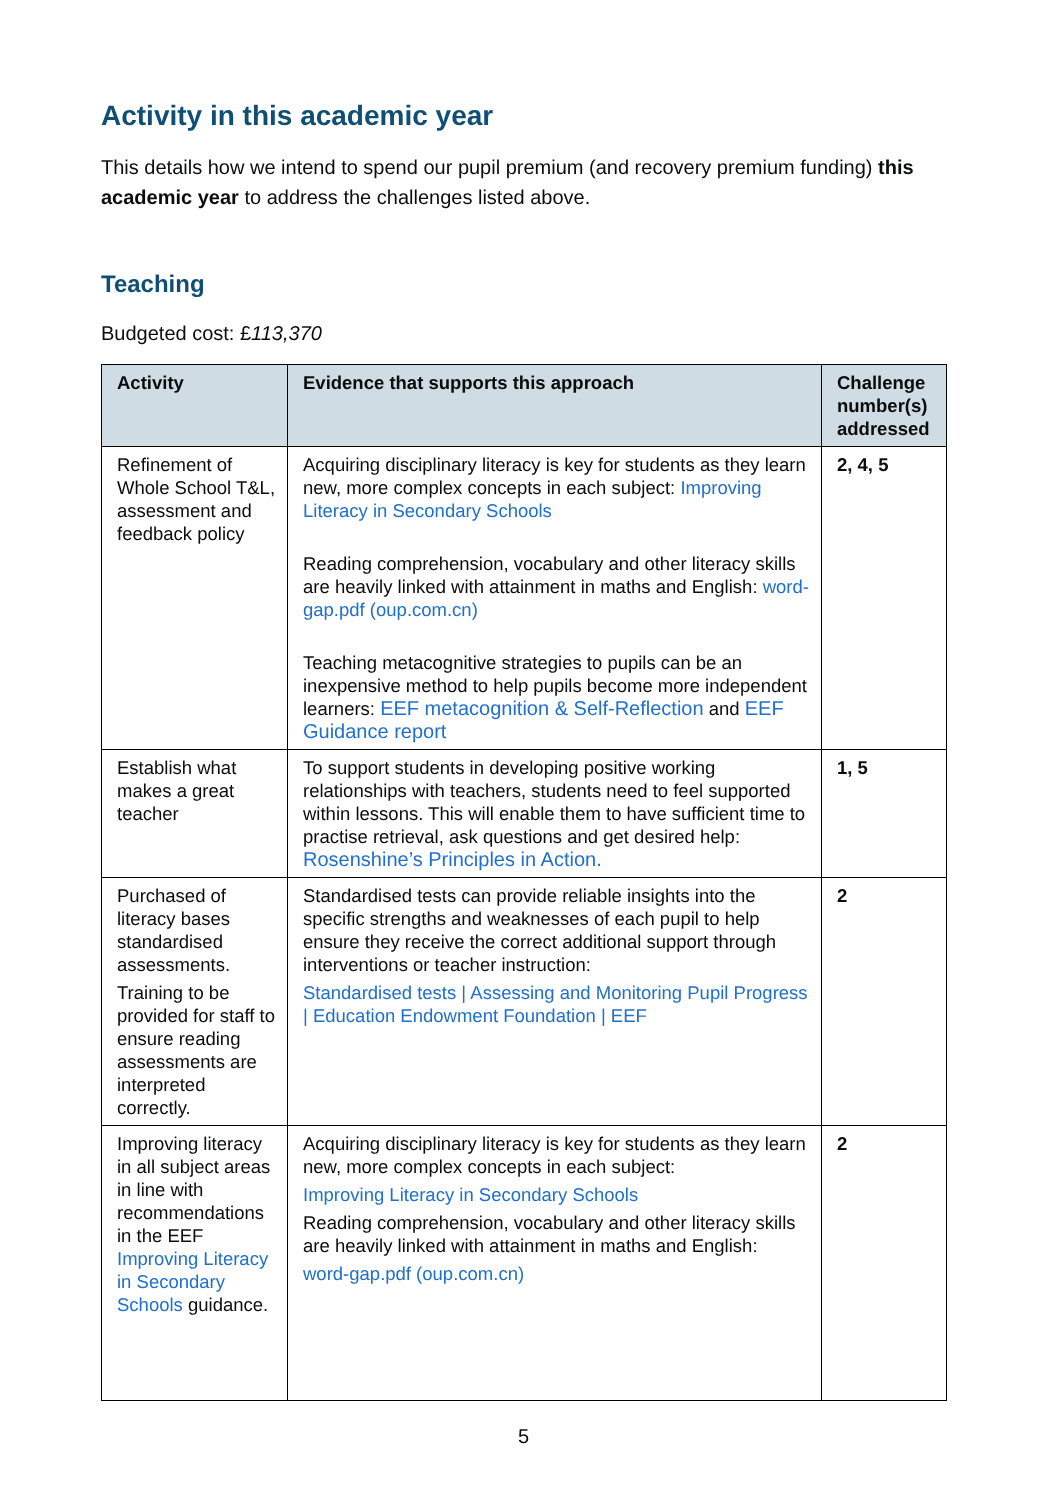Activity in this academic year
This details how we intend to spend our pupil premium (and recovery premium funding) this academic year to address the challenges listed above.
Teaching
Budgeted cost: £113,370
| Activity | Evidence that supports this approach | Challenge number(s) addressed |
| --- | --- | --- |
| Refinement of Whole School T&L, assessment and feedback policy | Acquiring disciplinary literacy is key for students as they learn new, more complex concepts in each subject: Improving Literacy in Secondary Schools Reading comprehension, vocabulary and other literacy skills are heavily linked with attainment in maths and English: word-gap.pdf (oup.com.cn) Teaching metacognitive strategies to pupils can be an inexpensive method to help pupils become more independent learners: EEF metacognition & Self-Reflection and EEF Guidance report | 2, 4, 5 |
| Establish what makes a great teacher | To support students in developing positive working relationships with teachers, students need to feel supported within lessons. This will enable them to have sufficient time to practise retrieval, ask questions and get desired help: Rosenshine’s Principles in Action. | 1, 5 |
| Purchased of literacy bases standardised assessments. Training to be provided for staff to ensure reading assessments are interpreted correctly. | Standardised tests can provide reliable insights into the specific strengths and weaknesses of each pupil to help ensure they receive the correct additional support through interventions or teacher instruction: Standardised tests / Assessing and Monitoring Pupil Progress / Education Endowment Foundation / EEF | 2 |
| Improving literacy in all subject areas in line with recommendations in the EEF Improving Literacy in Secondary Schools guidance. | Acquiring disciplinary literacy is key for students as they learn new, more complex concepts in each subject: Improving Literacy in Secondary Schools Reading comprehension, vocabulary and other literacy skills are heavily linked with attainment in maths and English: word-gap.pdf (oup.com.cn) | 2 |
5